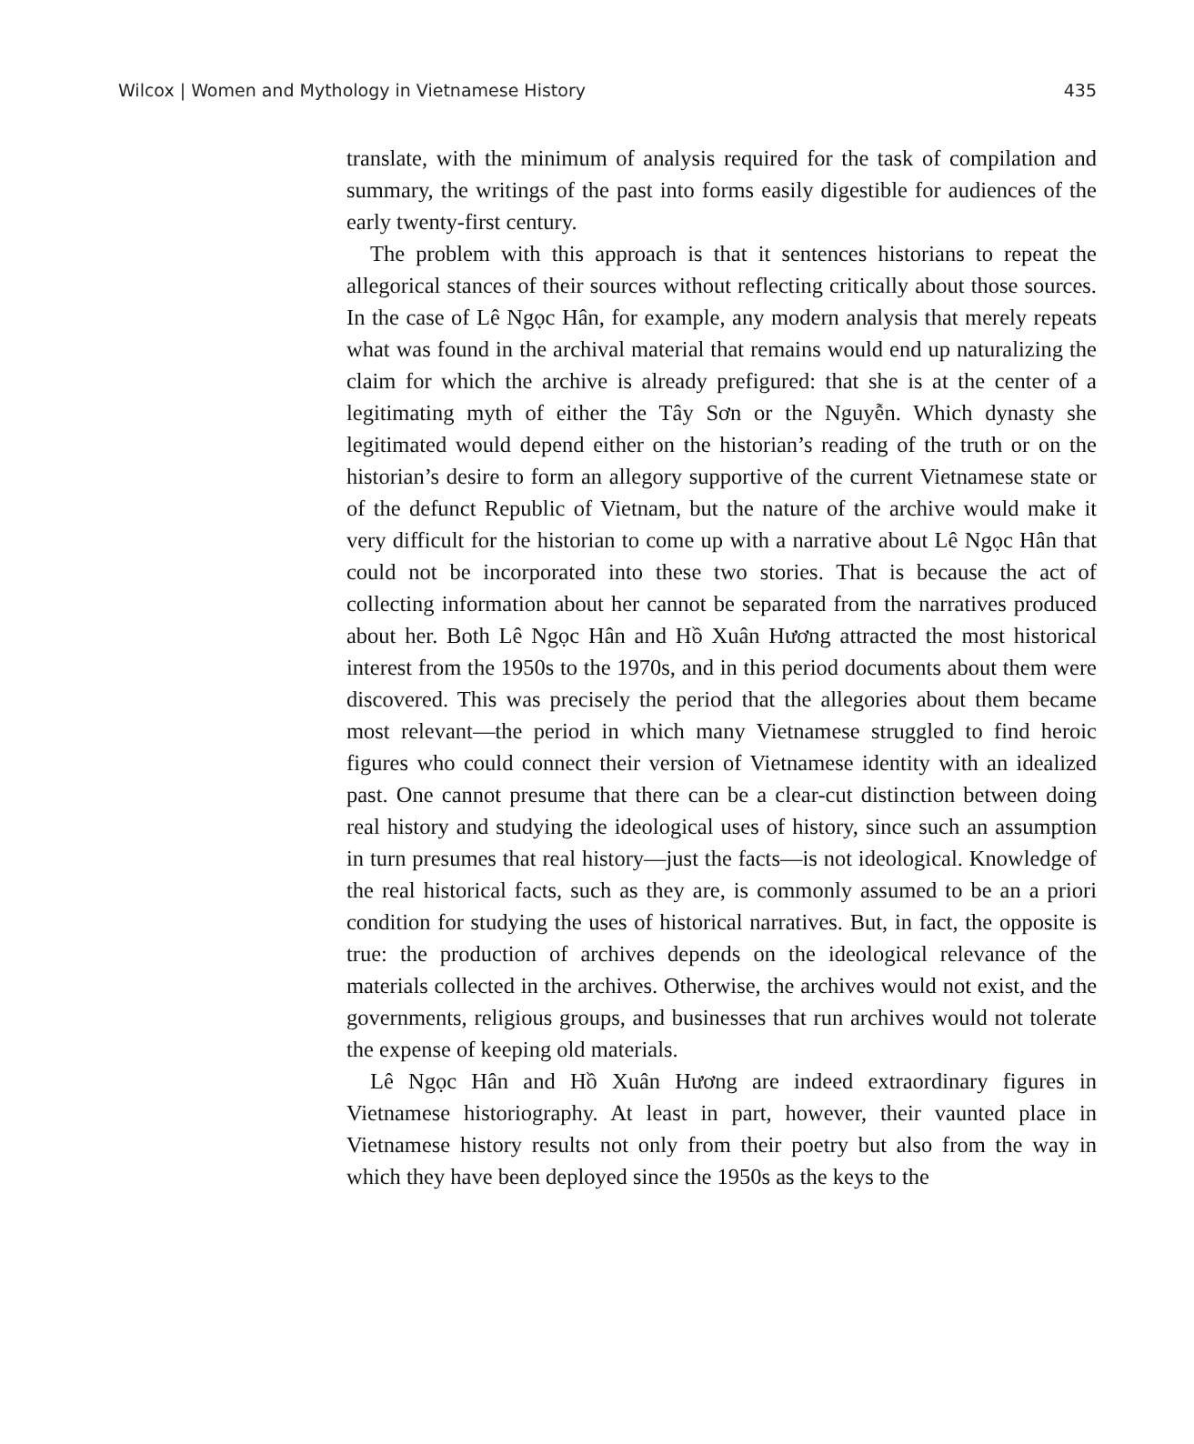Wilcox | Women and Mythology in Vietnamese History 435
translate, with the minimum of analysis required for the task of compilation and summary, the writings of the past into forms easily digestible for audiences of the early twenty-first century.
The problem with this approach is that it sentences historians to repeat the allegorical stances of their sources without reflecting critically about those sources. In the case of Lê Ngọc Hân, for example, any modern analysis that merely repeats what was found in the archival material that remains would end up naturalizing the claim for which the archive is already prefigured: that she is at the center of a legitimating myth of either the Tây Sơn or the Nguyễn. Which dynasty she legitimated would depend either on the historian’s reading of the truth or on the historian’s desire to form an allegory supportive of the current Vietnamese state or of the defunct Republic of Vietnam, but the nature of the archive would make it very difficult for the historian to come up with a narrative about Lê Ngọc Hân that could not be incorporated into these two stories. That is because the act of collecting information about her cannot be separated from the narratives produced about her. Both Lê Ngọc Hân and Hồ Xuân Hương attracted the most historical interest from the 1950s to the 1970s, and in this period documents about them were discovered. This was precisely the period that the allegories about them became most relevant—the period in which many Vietnamese struggled to find heroic figures who could connect their version of Vietnamese identity with an idealized past. One cannot presume that there can be a clear-cut distinction between doing real history and studying the ideological uses of history, since such an assumption in turn presumes that real history—just the facts—is not ideological. Knowledge of the real historical facts, such as they are, is commonly assumed to be an a priori condition for studying the uses of historical narratives. But, in fact, the opposite is true: the production of archives depends on the ideological relevance of the materials collected in the archives. Otherwise, the archives would not exist, and the governments, religious groups, and businesses that run archives would not tolerate the expense of keeping old materials.
Lê Ngọc Hân and Hồ Xuân Hương are indeed extraordinary figures in Vietnamese historiography. At least in part, however, their vaunted place in Vietnamese history results not only from their poetry but also from the way in which they have been deployed since the 1950s as the keys to the